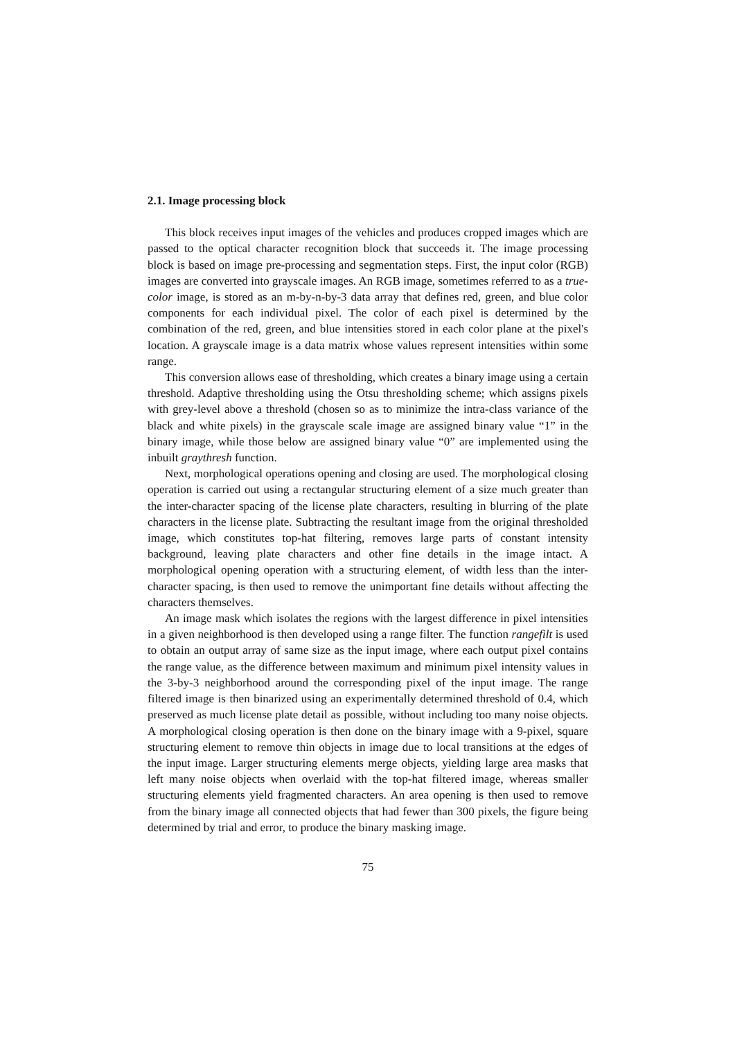2.1. Image processing block
This block receives input images of the vehicles and produces cropped images which are passed to the optical character recognition block that succeeds it. The image processing block is based on image pre-processing and segmentation steps. First, the input color (RGB) images are converted into grayscale images. An RGB image, sometimes referred to as a true-color image, is stored as an m-by-n-by-3 data array that defines red, green, and blue color components for each individual pixel. The color of each pixel is determined by the combination of the red, green, and blue intensities stored in each color plane at the pixel's location. A grayscale image is a data matrix whose values represent intensities within some range.
This conversion allows ease of thresholding, which creates a binary image using a certain threshold. Adaptive thresholding using the Otsu thresholding scheme; which assigns pixels with grey-level above a threshold (chosen so as to minimize the intra-class variance of the black and white pixels) in the grayscale scale image are assigned binary value “1” in the binary image, while those below are assigned binary value “0” are implemented using the inbuilt graythresh function.
Next, morphological operations opening and closing are used. The morphological closing operation is carried out using a rectangular structuring element of a size much greater than the inter-character spacing of the license plate characters, resulting in blurring of the plate characters in the license plate. Subtracting the resultant image from the original thresholded image, which constitutes top-hat filtering, removes large parts of constant intensity background, leaving plate characters and other fine details in the image intact. A morphological opening operation with a structuring element, of width less than the inter- character spacing, is then used to remove the unimportant fine details without affecting the characters themselves.
An image mask which isolates the regions with the largest difference in pixel intensities in a given neighborhood is then developed using a range filter. The function rangefilt is used to obtain an output array of same size as the input image, where each output pixel contains the range value, as the difference between maximum and minimum pixel intensity values in the 3-by-3 neighborhood around the corresponding pixel of the input image. The range filtered image is then binarized using an experimentally determined threshold of 0.4, which preserved as much license plate detail as possible, without including too many noise objects. A morphological closing operation is then done on the binary image with a 9-pixel, square structuring element to remove thin objects in image due to local transitions at the edges of the input image. Larger structuring elements merge objects, yielding large area masks that left many noise objects when overlaid with the top-hat filtered image, whereas smaller structuring elements yield fragmented characters. An area opening is then used to remove from the binary image all connected objects that had fewer than 300 pixels, the figure being determined by trial and error, to produce the binary masking image.
75